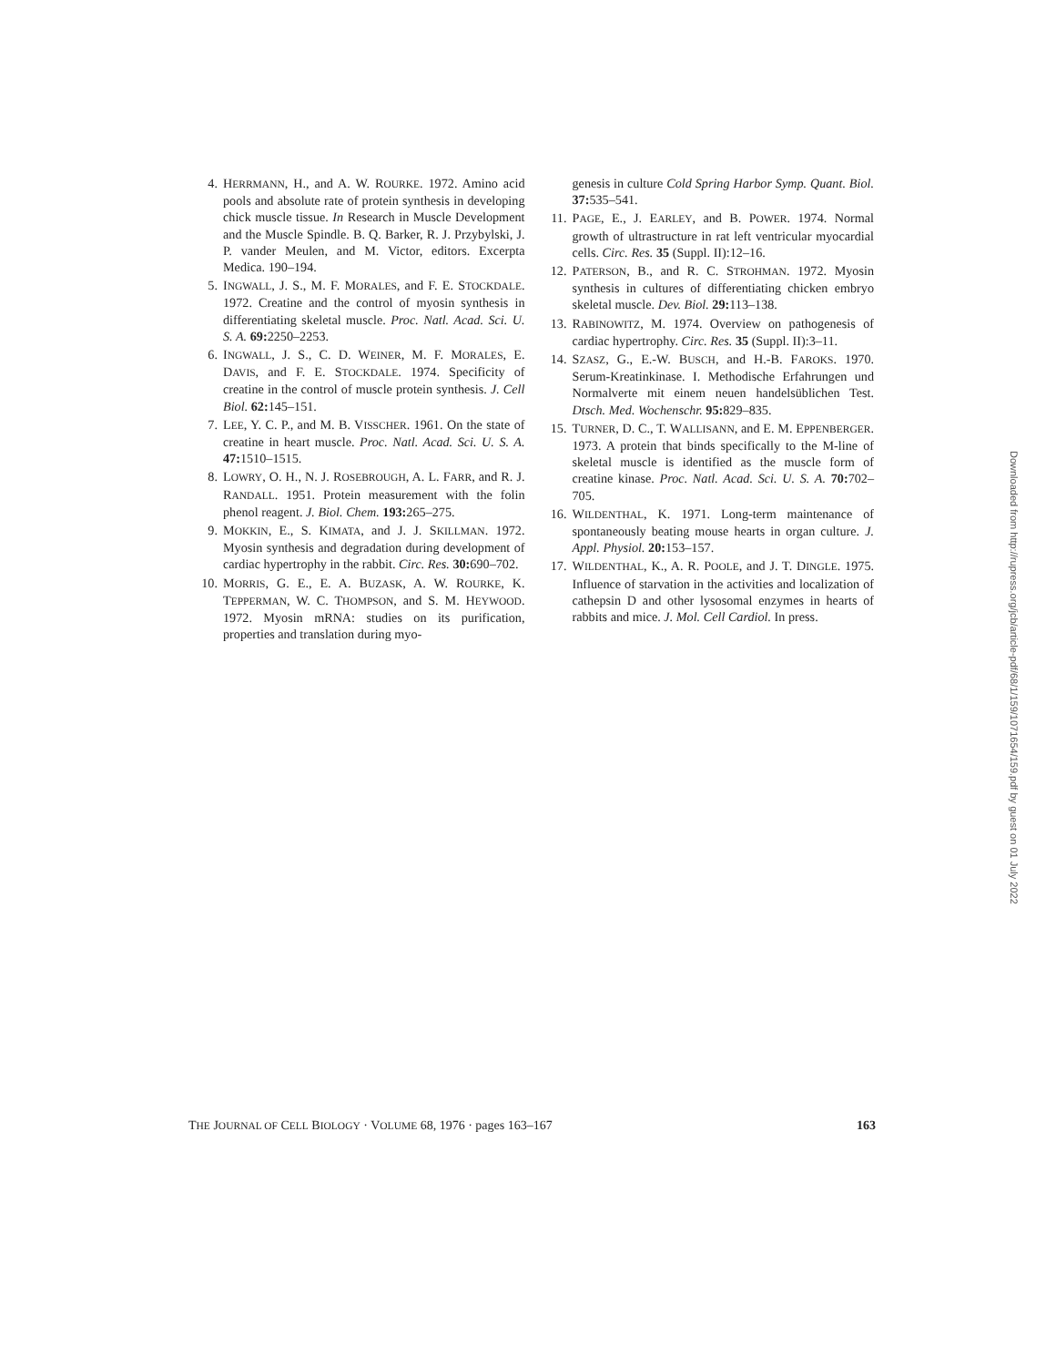4. HERRMANN, H., and A. W. ROURKE. 1972. Amino acid pools and absolute rate of protein synthesis in developing chick muscle tissue. In Research in Muscle Development and the Muscle Spindle. B. Q. Barker, R. J. Przybylski, J. P. vander Meulen, and M. Victor, editors. Excerpta Medica. 190–194.
5. INGWALL, J. S., M. F. MORALES, and F. E. STOCKDALE. 1972. Creatine and the control of myosin synthesis in differentiating skeletal muscle. Proc. Natl. Acad. Sci. U. S. A. 69: 2250–2253.
6. INGWALL, J. S., C. D. WEINER, M. F. MORALES, E. DAVIS, and F. E. STOCKDALE. 1974. Specificity of creatine in the control of muscle protein synthesis. J. Cell Biol. 62: 145–151.
7. LEE, Y. C. P., and M. B. VISSCHER. 1961. On the state of creatine in heart muscle. Proc. Natl. Acad. Sci. U. S. A. 47: 1510–1515.
8. LOWRY, O. H., N. J. ROSEBROUGH, A. L. FARR, and R. J. RANDALL. 1951. Protein measurement with the folin phenol reagent. J. Biol. Chem. 193: 265–275.
9. MOKKIN, E., S. KIMATA, and J. J. SKILLMAN. 1972. Myosin synthesis and degradation during development of cardiac hypertrophy in the rabbit. Circ. Res. 30: 690–702.
10. MORRIS, G. E., E. A. BUZASK, A. W. ROURKE, K. TEPPERMAN, W. C. THOMPSON, and S. M. HEYWOOD. 1972. Myosin mRNA: studies on its purification, properties and translation during myo-
genesis in culture Cold Spring Harbor Symp. Quant. Biol. 37: 535–541.
11. PAGE, E., J. EARLEY, and B. POWER. 1974. Normal growth of ultrastructure in rat left ventricular myocardial cells. Circ. Res. 35 (Suppl. II):12–16.
12. PATERSON, B., and R. C. STROHMAN. 1972. Myosin synthesis in cultures of differentiating chicken embryo skeletal muscle. Dev. Biol. 29: 113–138.
13. RABINOWITZ, M. 1974. Overview on pathogenesis of cardiac hypertrophy. Circ. Res. 35 (Suppl. II):3–11.
14. SZASZ, G., E.-W. BUSCH, and H.-B. FAROKS. 1970. Serum-Kreatinkinase. I. Methodische Erfahrungen und Normalverte mit einem neuen handelsüblichen Test. Dtsch. Med. Wochenschr. 95: 829–835.
15. TURNER, D. C., T. WALLISANN, and E. M. EPPENBERGER. 1973. A protein that binds specifically to the M-line of skeletal muscle is identified as the muscle form of creatine kinase. Proc. Natl. Acad. Sci. U. S. A. 70: 702–705.
16. WILDENTHAL, K. 1971. Long-term maintenance of spontaneously beating mouse hearts in organ culture. J. Appl. Physiol. 20: 153–157.
17. WILDENTHAL, K., A. R. POOLE, and J. T. DINGLE. 1975. Influence of starvation in the activities and localization of cathepsin D and other lysosomal enzymes in hearts of rabbits and mice. J. Mol. Cell Cardiol. In press.
THE JOURNAL OF CELL BIOLOGY · VOLUME 68, 1976 · pages 163–167 163
Downloaded from http://rupress.org/jcb/article-pdf/68/1/159/1071654/159.pdf by guest on 01 July 2022